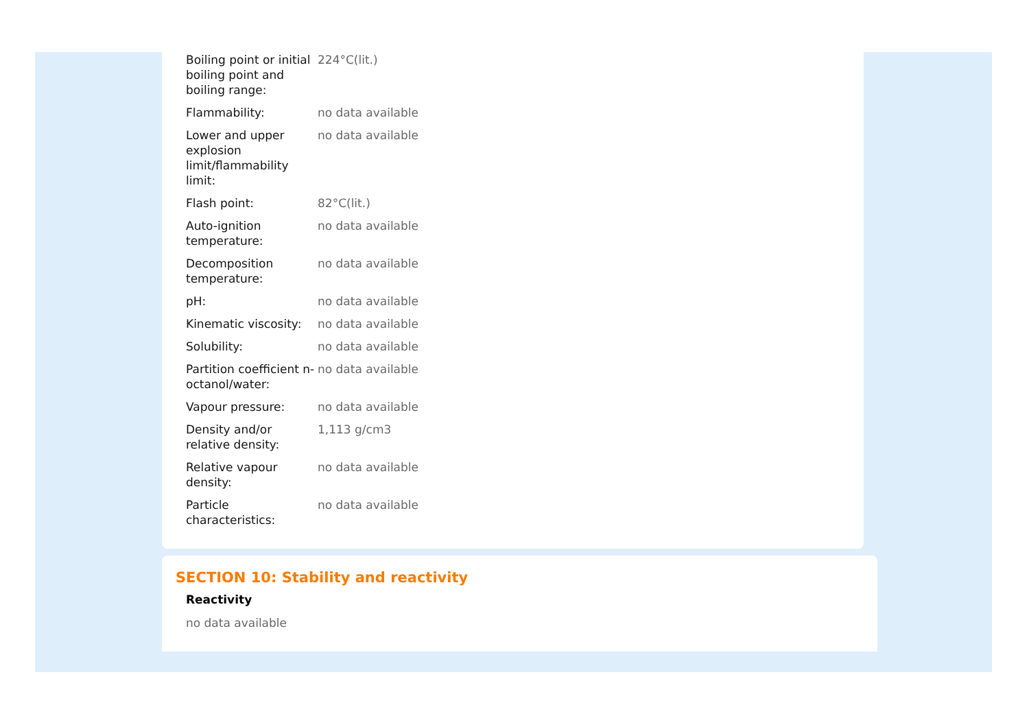| Boiling point or initial boiling point and boiling range: | 224°C(lit.) |
| Flammability: | no data available |
| Lower and upper explosion limit/flammability limit: | no data available |
| Flash point: | 82°C(lit.) |
| Auto-ignition temperature: | no data available |
| Decomposition temperature: | no data available |
| pH: | no data available |
| Kinematic viscosity: | no data available |
| Solubility: | no data available |
| Partition coefficient n-octanol/water: | no data available |
| Vapour pressure: | no data available |
| Density and/or relative density: | 1,113 g/cm3 |
| Relative vapour density: | no data available |
| Particle characteristics: | no data available |
SECTION 10: Stability and reactivity
Reactivity
no data available